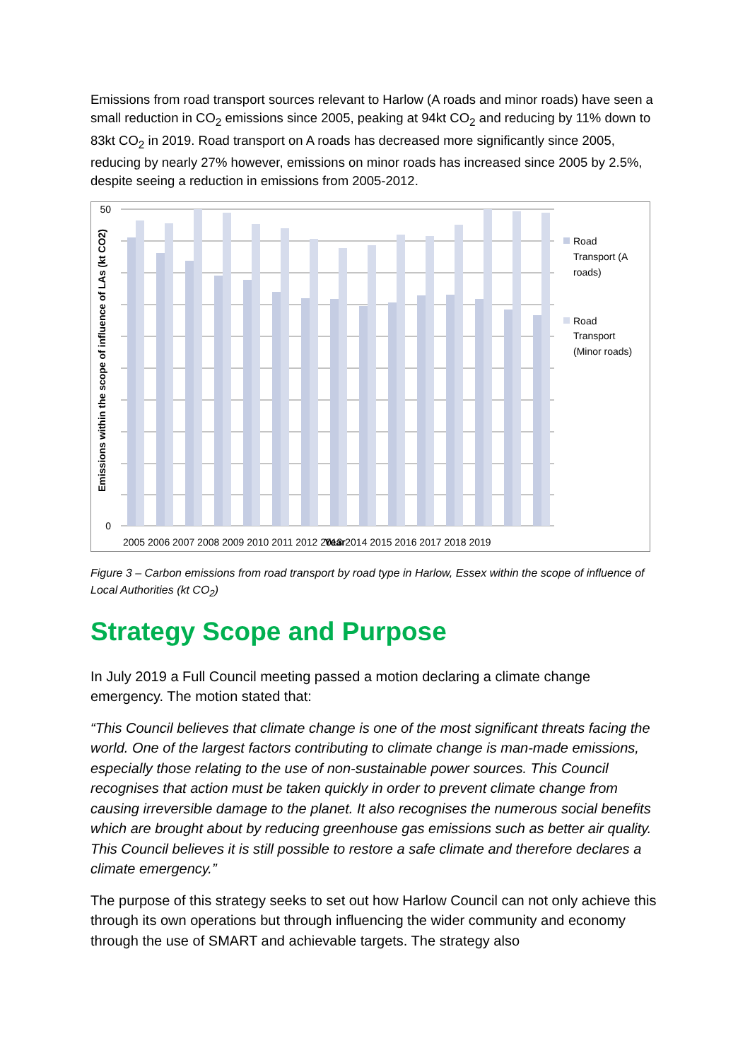Emissions from road transport sources relevant to Harlow (A roads and minor roads) have seen a small reduction in CO<sub>2</sub> emissions since 2005, peaking at 94kt CO<sub>2</sub> and reducing by 11% down to 83kt CO<sub>2</sub> in 2019. Road transport on A roads has decreased more significantly since 2005, reducing by nearly 27% however, emissions on minor roads has increased since 2005 by 2.5%, despite seeing a reduction in emissions from 2005-2012.
50
0
2005 2006 2007 2008 2009 2010 2011 2012 2013 2014 2015 2016 2017 2018 2019
Year
Emissions within the scope of influence of LAs (kt CO2)
Road
Transport (A
roads)
Road
Transport
(Minor roads)
Figure 3 – Carbon emissions from road transport by road type in Harlow, Essex within the scope of influence of Local Authorities (kt CO<sub>2</sub>)
Strategy Scope and Purpose
In July 2019 a Full Council meeting passed a motion declaring a climate change emergency. The motion stated that:
“This Council believes that climate change is one of the most significant threats facing the world. One of the largest factors contributing to climate change is man-made emissions, especially those relating to the use of non-sustainable power sources. This Council recognises that action must be taken quickly in order to prevent climate change from causing irreversible damage to the planet. It also recognises the numerous social benefits which are brought about by reducing greenhouse gas emissions such as better air quality. This Council believes it is still possible to restore a safe climate and therefore declares a climate emergency.”
The purpose of this strategy seeks to set out how Harlow Council can not only achieve this through its own operations but through influencing the wider community and economy through the use of SMART and achievable targets. The strategy also